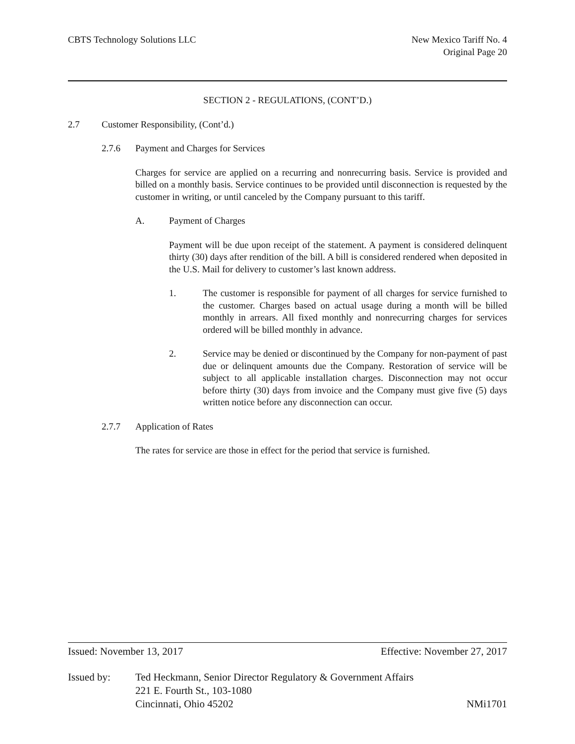CBTS Technology Solutions LLC New Mexico Tariff No. 4
Original Page 20
SECTION 2 - REGULATIONS, (CONT’D.)
2.7 Customer Responsibility, (Cont’d.)
2.7.6 Payment and Charges for Services
Charges for service are applied on a recurring and nonrecurring basis. Service is provided and billed on a monthly basis. Service continues to be provided until disconnection is requested by the customer in writing, or until canceled by the Company pursuant to this tariff.
A. Payment of Charges
Payment will be due upon receipt of the statement. A payment is considered delinquent thirty (30) days after rendition of the bill. A bill is considered rendered when deposited in the U.S. Mail for delivery to customer’s last known address.
1. The customer is responsible for payment of all charges for service furnished to the customer. Charges based on actual usage during a month will be billed monthly in arrears. All fixed monthly and nonrecurring charges for services ordered will be billed monthly in advance.
2. Service may be denied or discontinued by the Company for non-payment of past due or delinquent amounts due the Company. Restoration of service will be subject to all applicable installation charges. Disconnection may not occur before thirty (30) days from invoice and the Company must give five (5) days written notice before any disconnection can occur.
2.7.7 Application of Rates
The rates for service are those in effect for the period that service is furnished.
Issued: November 13, 2017 Effective: November 27, 2017
Issued by: Ted Heckmann, Senior Director Regulatory & Government Affairs
221 E. Fourth St., 103-1080
Cincinnati, Ohio 45202 NMi1701